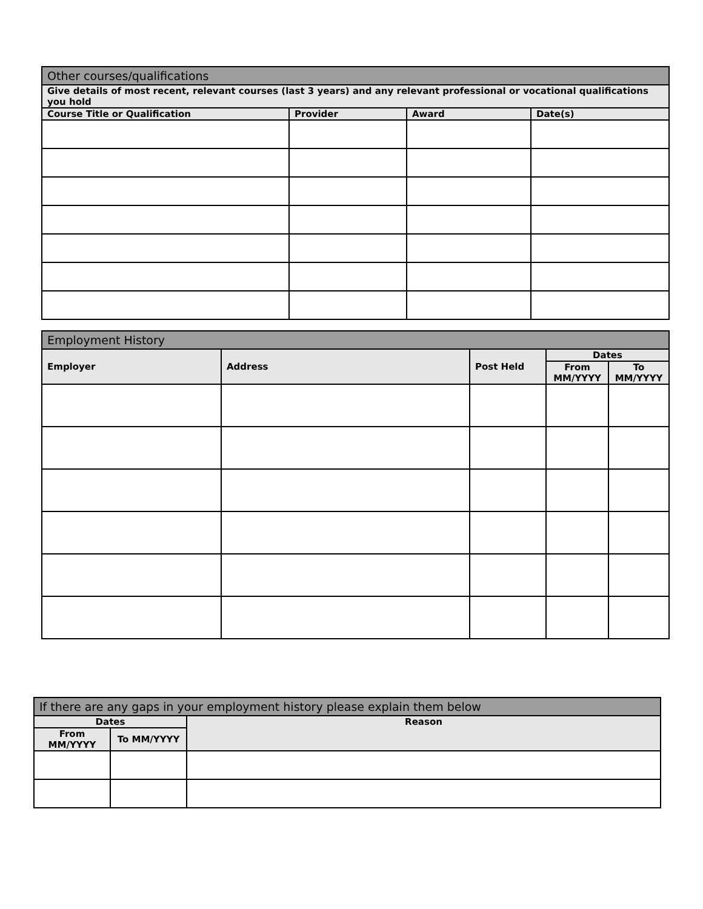| Other courses/qualifications | | | |
| --- | --- | --- | --- |
| Give details of most recent, relevant courses (last 3 years) and any relevant professional or vocational qualifications you hold | | | |
| Course Title or Qualification | Provider | Award | Date(s) |
| Employment History | | | | |
| --- | --- | --- | --- | --- |
| Employer | Address | Post Held | Dates | |
| | | | From MM/YYYY | To MM/YYYY |
| If there are any gaps in your employment history please explain them below | | |
| --- | --- | --- |
| Dates | | Reason |
| From MM/YYYY | To MM/YYYY | |